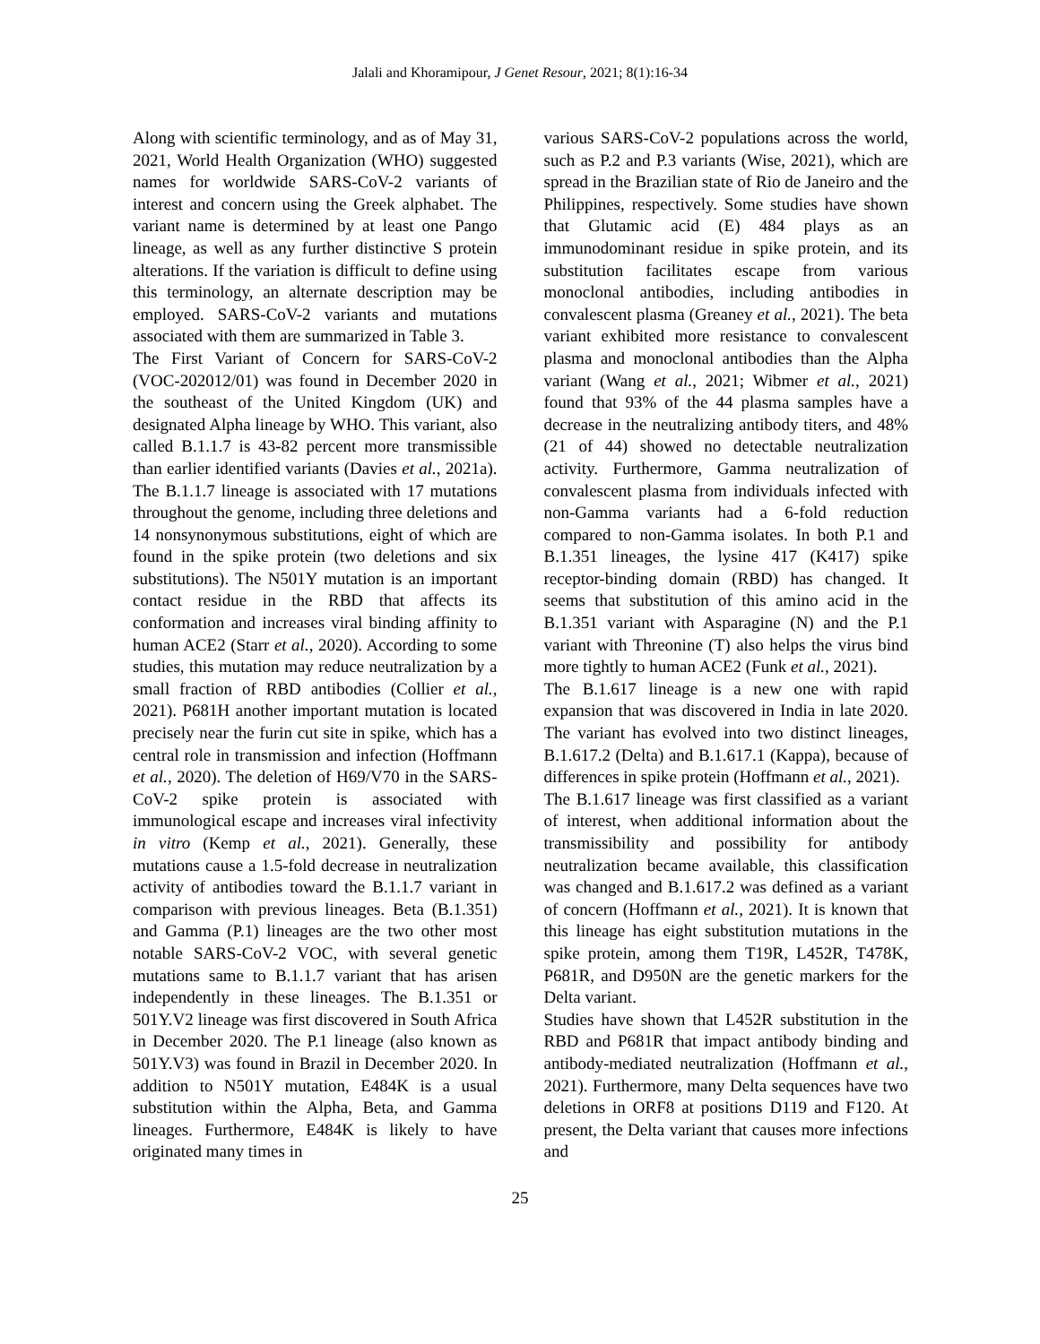Jalali and Khoramipour, J Genet Resour, 2021; 8(1):16-34
Along with scientific terminology, and as of May 31, 2021, World Health Organization (WHO) suggested names for worldwide SARS-CoV-2 variants of interest and concern using the Greek alphabet. The variant name is determined by at least one Pango lineage, as well as any further distinctive S protein alterations. If the variation is difficult to define using this terminology, an alternate description may be employed. SARS-CoV-2 variants and mutations associated with them are summarized in Table 3.
The First Variant of Concern for SARS-CoV-2 (VOC-202012/01) was found in December 2020 in the southeast of the United Kingdom (UK) and designated Alpha lineage by WHO. This variant, also called B.1.1.7 is 43-82 percent more transmissible than earlier identified variants (Davies et al., 2021a). The B.1.1.7 lineage is associated with 17 mutations throughout the genome, including three deletions and 14 nonsynonymous substitutions, eight of which are found in the spike protein (two deletions and six substitutions). The N501Y mutation is an important contact residue in the RBD that affects its conformation and increases viral binding affinity to human ACE2 (Starr et al., 2020). According to some studies, this mutation may reduce neutralization by a small fraction of RBD antibodies (Collier et al., 2021). P681H another important mutation is located precisely near the furin cut site in spike, which has a central role in transmission and infection (Hoffmann et al., 2020). The deletion of H69/V70 in the SARS-CoV-2 spike protein is associated with immunological escape and increases viral infectivity in vitro (Kemp et al., 2021). Generally, these mutations cause a 1.5-fold decrease in neutralization activity of antibodies toward the B.1.1.7 variant in comparison with previous lineages. Beta (B.1.351) and Gamma (P.1) lineages are the two other most notable SARS-CoV-2 VOC, with several genetic mutations same to B.1.1.7 variant that has arisen independently in these lineages. The B.1.351 or 501Y.V2 lineage was first discovered in South Africa in December 2020. The P.1 lineage (also known as 501Y.V3) was found in Brazil in December 2020. In addition to N501Y mutation, E484K is a usual substitution within the Alpha, Beta, and Gamma lineages. Furthermore, E484K is likely to have originated many times in
various SARS-CoV-2 populations across the world, such as P.2 and P.3 variants (Wise, 2021), which are spread in the Brazilian state of Rio de Janeiro and the Philippines, respectively. Some studies have shown that Glutamic acid (E) 484 plays as an immunodominant residue in spike protein, and its substitution facilitates escape from various monoclonal antibodies, including antibodies in convalescent plasma (Greaney et al., 2021). The beta variant exhibited more resistance to convalescent plasma and monoclonal antibodies than the Alpha variant (Wang et al., 2021; Wibmer et al., 2021) found that 93% of the 44 plasma samples have a decrease in the neutralizing antibody titers, and 48% (21 of 44) showed no detectable neutralization activity. Furthermore, Gamma neutralization of convalescent plasma from individuals infected with non-Gamma variants had a 6-fold reduction compared to non-Gamma isolates. In both P.1 and B.1.351 lineages, the lysine 417 (K417) spike receptor-binding domain (RBD) has changed. It seems that substitution of this amino acid in the B.1.351 variant with Asparagine (N) and the P.1 variant with Threonine (T) also helps the virus bind more tightly to human ACE2 (Funk et al., 2021).
The B.1.617 lineage is a new one with rapid expansion that was discovered in India in late 2020. The variant has evolved into two distinct lineages, B.1.617.2 (Delta) and B.1.617.1 (Kappa), because of differences in spike protein (Hoffmann et al., 2021).
The B.1.617 lineage was first classified as a variant of interest, when additional information about the transmissibility and possibility for antibody neutralization became available, this classification was changed and B.1.617.2 was defined as a variant of concern (Hoffmann et al., 2021). It is known that this lineage has eight substitution mutations in the spike protein, among them T19R, L452R, T478K, P681R, and D950N are the genetic markers for the Delta variant.
Studies have shown that L452R substitution in the RBD and P681R that impact antibody binding and antibody-mediated neutralization (Hoffmann et al., 2021). Furthermore, many Delta sequences have two deletions in ORF8 at positions D119 and F120. At present, the Delta variant that causes more infections and
25